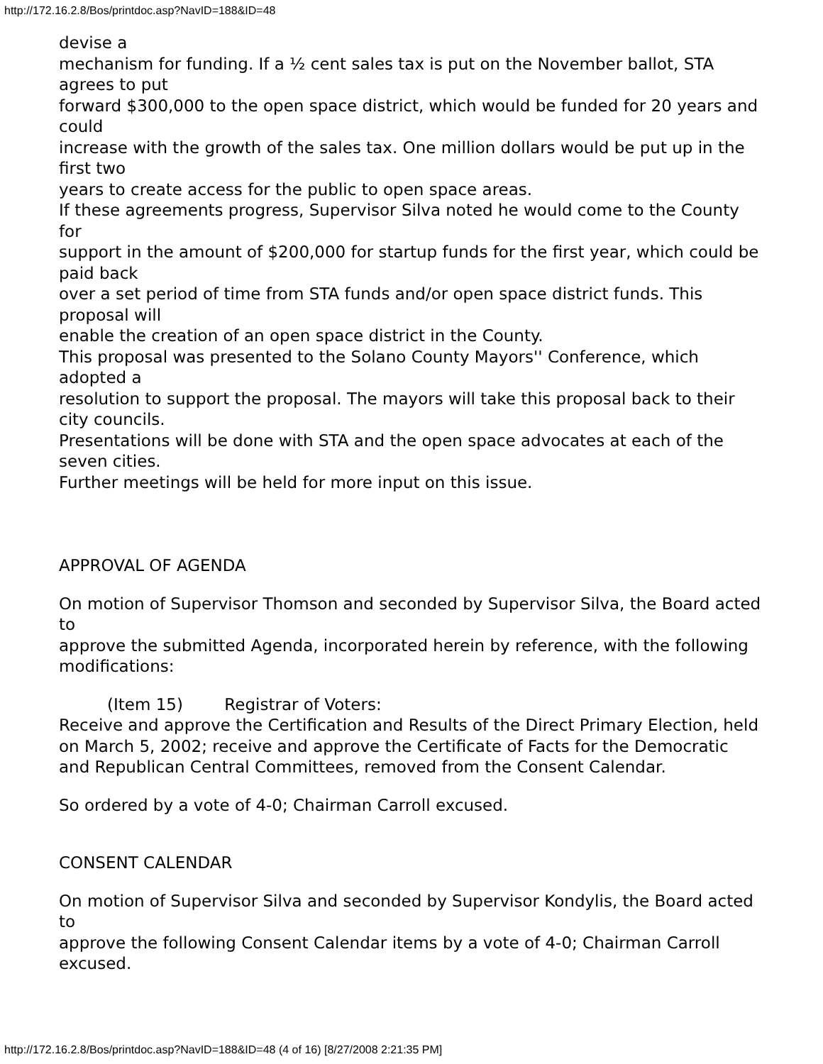http://172.16.2.8/Bos/printdoc.asp?NavID=188&ID=48
devise a
mechanism for funding. If a ½ cent sales tax is put on the November ballot, STA agrees to put
forward $300,000 to the open space district, which would be funded for 20 years and could
increase with the growth of the sales tax. One million dollars would be put up in the first two
years to create access for the public to open space areas.
If these agreements progress, Supervisor Silva noted he would come to the County for
support in the amount of $200,000 for startup funds for the first year, which could be paid back
over a set period of time from STA funds and/or open space district funds. This proposal will
enable the creation of an open space district in the County.
This proposal was presented to the Solano County Mayors'' Conference, which adopted a
resolution to support the proposal. The mayors will take this proposal back to their city councils.
Presentations will be done with STA and the open space advocates at each of the seven cities.
Further meetings will be held for more input on this issue.
APPROVAL OF AGENDA
On motion of Supervisor Thomson and seconded by Supervisor Silva, the Board acted to
approve the submitted Agenda, incorporated herein by reference, with the following modifications:
(Item 15) Registrar of Voters:
Receive and approve the Certification and Results of the Direct Primary Election, held on March 5, 2002; receive and approve the Certificate of Facts for the Democratic and Republican Central Committees, removed from the Consent Calendar.
So ordered by a vote of 4-0; Chairman Carroll excused.
CONSENT CALENDAR
On motion of Supervisor Silva and seconded by Supervisor Kondylis, the Board acted to
approve the following Consent Calendar items by a vote of 4-0; Chairman Carroll excused.
http://172.16.2.8/Bos/printdoc.asp?NavID=188&ID=48 (4 of 16) [8/27/2008 2:21:35 PM]